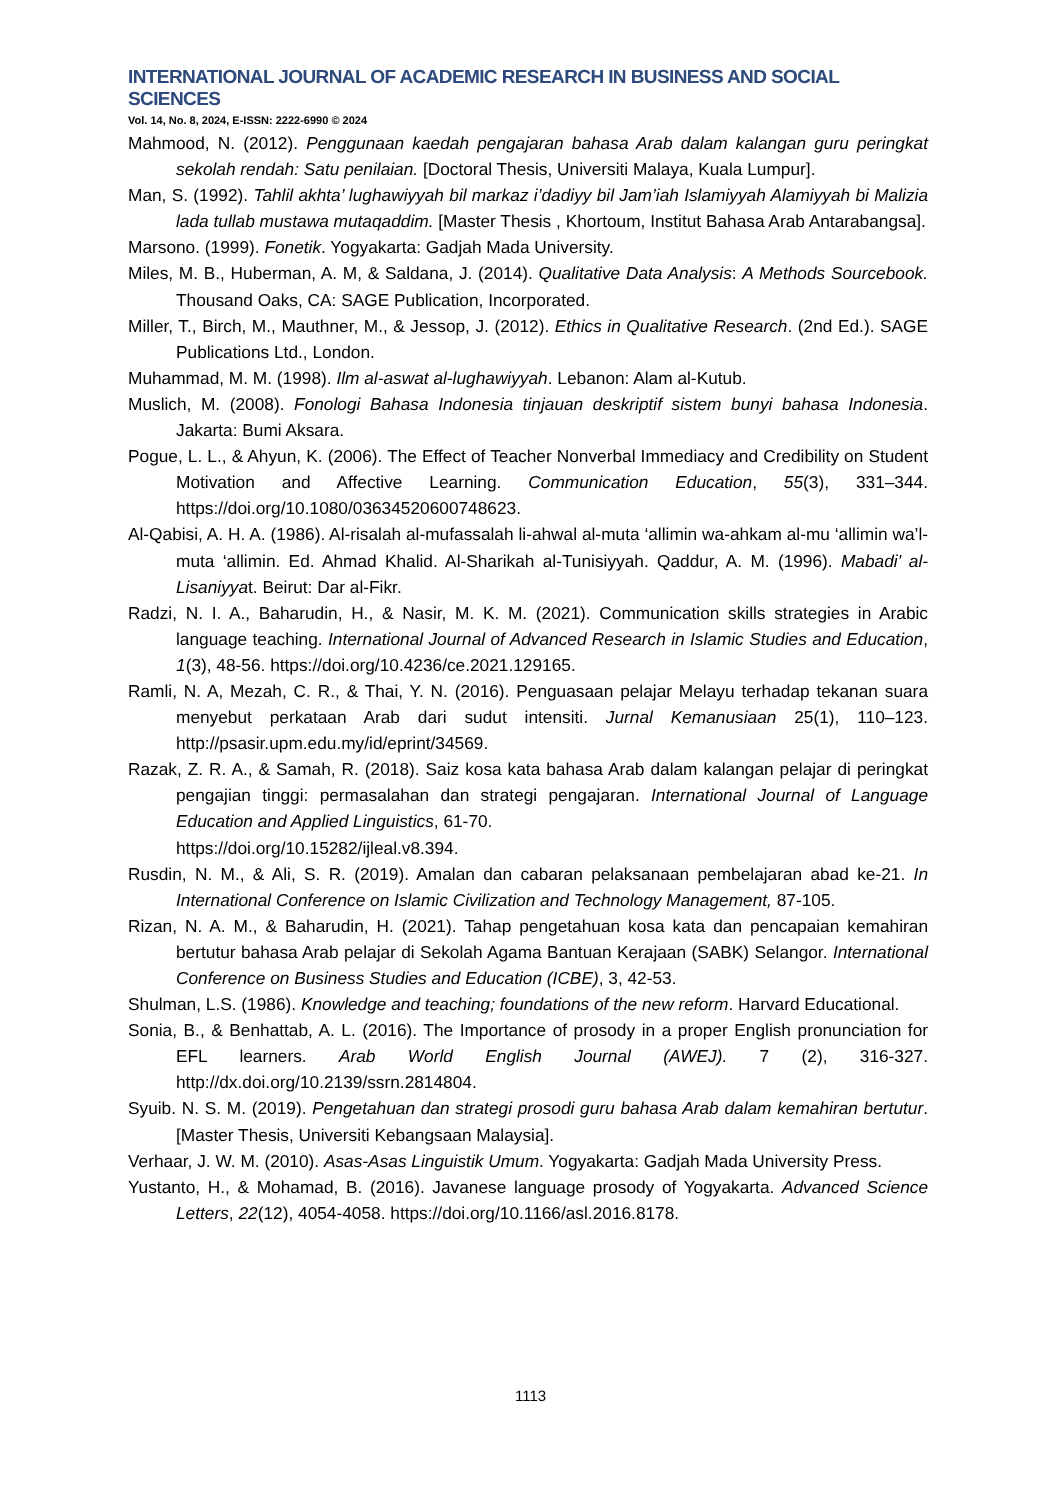INTERNATIONAL JOURNAL OF ACADEMIC RESEARCH IN BUSINESS AND SOCIAL SCIENCES
Vol. 14, No. 8, 2024, E-ISSN: 2222-6990 © 2024
Mahmood, N. (2012). Penggunaan kaedah pengajaran bahasa Arab dalam kalangan guru peringkat sekolah rendah: Satu penilaian. [Doctoral Thesis, Universiti Malaya, Kuala Lumpur].
Man, S. (1992). Tahlil akhta’ lughawiyyah bil markaz i’dadiyy bil Jam’iah Islamiyyah Alamiyyah bi Malizia lada tullab mustawa mutaqaddim. [Master Thesis , Khortoum, Institut Bahasa Arab Antarabangsa].
Marsono. (1999). Fonetik. Yogyakarta: Gadjah Mada University.
Miles, M. B., Huberman, A. M, & Saldana, J. (2014). Qualitative Data Analysis: A Methods Sourcebook. Thousand Oaks, CA: SAGE Publication, Incorporated.
Miller, T., Birch, M., Mauthner, M., & Jessop, J. (2012). Ethics in Qualitative Research. (2nd Ed.). SAGE Publications Ltd., London.
Muhammad, M. M. (1998). Ilm al-aswat al-lughawiyyah. Lebanon: Alam al-Kutub.
Muslich, M. (2008). Fonologi Bahasa Indonesia tinjauan deskriptif sistem bunyi bahasa Indonesia. Jakarta: Bumi Aksara.
Pogue, L. L., & Ahyun, K. (2006). The Effect of Teacher Nonverbal Immediacy and Credibility on Student Motivation and Affective Learning. Communication Education, 55(3), 331–344. https://doi.org/10.1080/03634520600748623.
Al-Qabisi, A. H. A. (1986). Al-risalah al-mufassalah li-ahwal al-muta ‘allimin wa-ahkam al-mu ‘allimin wa’l-muta ‘allimin. Ed. Ahmad Khalid. Al-Sharikah al-Tunisiyyah. Qaddur, A. M. (1996). Mabadi’ al-Lisaniyyat. Beirut: Dar al-Fikr.
Radzi, N. I. A., Baharudin, H., & Nasir, M. K. M. (2021). Communication skills strategies in Arabic language teaching. International Journal of Advanced Research in Islamic Studies and Education, 1(3), 48-56. https://doi.org/10.4236/ce.2021.129165.
Ramli, N. A, Mezah, C. R., & Thai, Y. N. (2016). Penguasaan pelajar Melayu terhadap tekanan suara menyebut perkataan Arab dari sudut intensiti. Jurnal Kemanusiaan 25(1), 110–123. http://psasir.upm.edu.my/id/eprint/34569.
Razak, Z. R. A., & Samah, R. (2018). Saiz kosa kata bahasa Arab dalam kalangan pelajar di peringkat pengajian tinggi: permasalahan dan strategi pengajaran. International Journal of Language Education and Applied Linguistics, 61-70.
https://doi.org/10.15282/ijleal.v8.394.
Rusdin, N. M., & Ali, S. R. (2019). Amalan dan cabaran pelaksanaan pembelajaran abad ke-21. In International Conference on Islamic Civilization and Technology Management, 87-105.
Rizan, N. A. M., & Baharudin, H. (2021). Tahap pengetahuan kosa kata dan pencapaian kemahiran bertutur bahasa Arab pelajar di Sekolah Agama Bantuan Kerajaan (SABK) Selangor. International Conference on Business Studies and Education (ICBE), 3, 42-53.
Shulman, L.S. (1986). Knowledge and teaching; foundations of the new reform. Harvard Educational.
Sonia, B., & Benhattab, A. L. (2016). The Importance of prosody in a proper English pronunciation for EFL learners. Arab World English Journal (AWEJ). 7 (2), 316-327. http://dx.doi.org/10.2139/ssrn.2814804.
Syuib. N. S. M. (2019). Pengetahuan dan strategi prosodi guru bahasa Arab dalam kemahiran bertutur. [Master Thesis, Universiti Kebangsaan Malaysia].
Verhaar, J. W. M. (2010). Asas-Asas Linguistik Umum. Yogyakarta: Gadjah Mada University Press.
Yustanto, H., & Mohamad, B. (2016). Javanese language prosody of Yogyakarta. Advanced Science Letters, 22(12), 4054-4058. https://doi.org/10.1166/asl.2016.8178.
1113